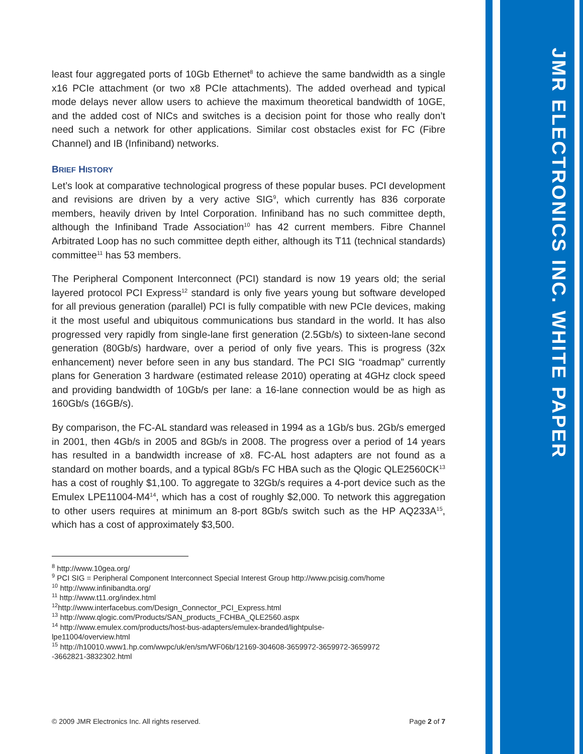least four aggregated ports of 10Gb Ethernet<sup>8</sup> to achieve the same bandwidth as a single x16 PCIe attachment (or two x8 PCIe attachments). The added overhead and typical mode delays never allow users to achieve the maximum theoretical bandwidth of 10GE, and the added cost of NICs and switches is a decision point for those who really don’t need such a network for other applications. Similar cost obstacles exist for FC (Fibre Channel) and IB (Infiniband) networks.
BRIEF HISTORY
Let’s look at comparative technological progress of these popular buses. PCI development and revisions are driven by a very active SIG<sup>9</sup>, which currently has 836 corporate members, heavily driven by Intel Corporation. Infiniband has no such committee depth, although the Infiniband Trade Association<sup>10</sup> has 42 current members. Fibre Channel Arbitrated Loop has no such committee depth either, although its T11 (technical standards) committee<sup>11</sup> has 53 members.
The Peripheral Component Interconnect (PCI) standard is now 19 years old; the serial layered protocol PCI Express<sup>12</sup> standard is only five years young but software developed for all previous generation (parallel) PCI is fully compatible with new PCIe devices, making it the most useful and ubiquitous communications bus standard in the world. It has also progressed very rapidly from single-lane first generation (2.5Gb/s) to sixteen-lane second generation (80Gb/s) hardware, over a period of only five years. This is progress (32x enhancement) never before seen in any bus standard. The PCI SIG “roadmap” currently plans for Generation 3 hardware (estimated release 2010) operating at 4GHz clock speed and providing bandwidth of 10Gb/s per lane: a 16-lane connection would be as high as 160Gb/s (16GB/s).
By comparison, the FC-AL standard was released in 1994 as a 1Gb/s bus. 2Gb/s emerged in 2001, then 4Gb/s in 2005 and 8Gb/s in 2008. The progress over a period of 14 years has resulted in a bandwidth increase of x8. FC-AL host adapters are not found as a standard on mother boards, and a typical 8Gb/s FC HBA such as the Qlogic QLE2560CK<sup>13</sup> has a cost of roughly $1,100. To aggregate to 32Gb/s requires a 4-port device such as the Emulex LPE11004-M4<sup>14</sup>, which has a cost of roughly $2,000. To network this aggregation to other users requires at minimum an 8-port 8Gb/s switch such as the HP AQ233A<sup>15</sup>, which has a cost of approximately $3,500.
<sup>8</sup> http://www.10gea.org/
<sup>9</sup> PCI SIG = Peripheral Component Interconnect Special Interest Group http://www.pcisig.com/home
<sup>10</sup> http://www.infinibandta.org/
<sup>11</sup> http://www.t11.org/index.html
<sup>12</sup> http://www.interfacebus.com/Design_Connector_PCI_Express.html
<sup>13</sup> http://www.qlogic.com/Products/SAN_products_FCHBA_QLE2560.aspx
<sup>14</sup> http://www.emulex.com/products/host-bus-adapters/emulex-branded/lightpulse-
lpe11004/overview.html
<sup>15</sup> http://h10010.www1.hp.com/wwpc/uk/en/sm/WF06b/12169-304608-3659972-3659972-3659972
-3662821-3832302.html
© 2009 JMR Electronics Inc. All rights reserved. Page 2 of 7
JMR ELECTRONICS INC. WHITE PAPER